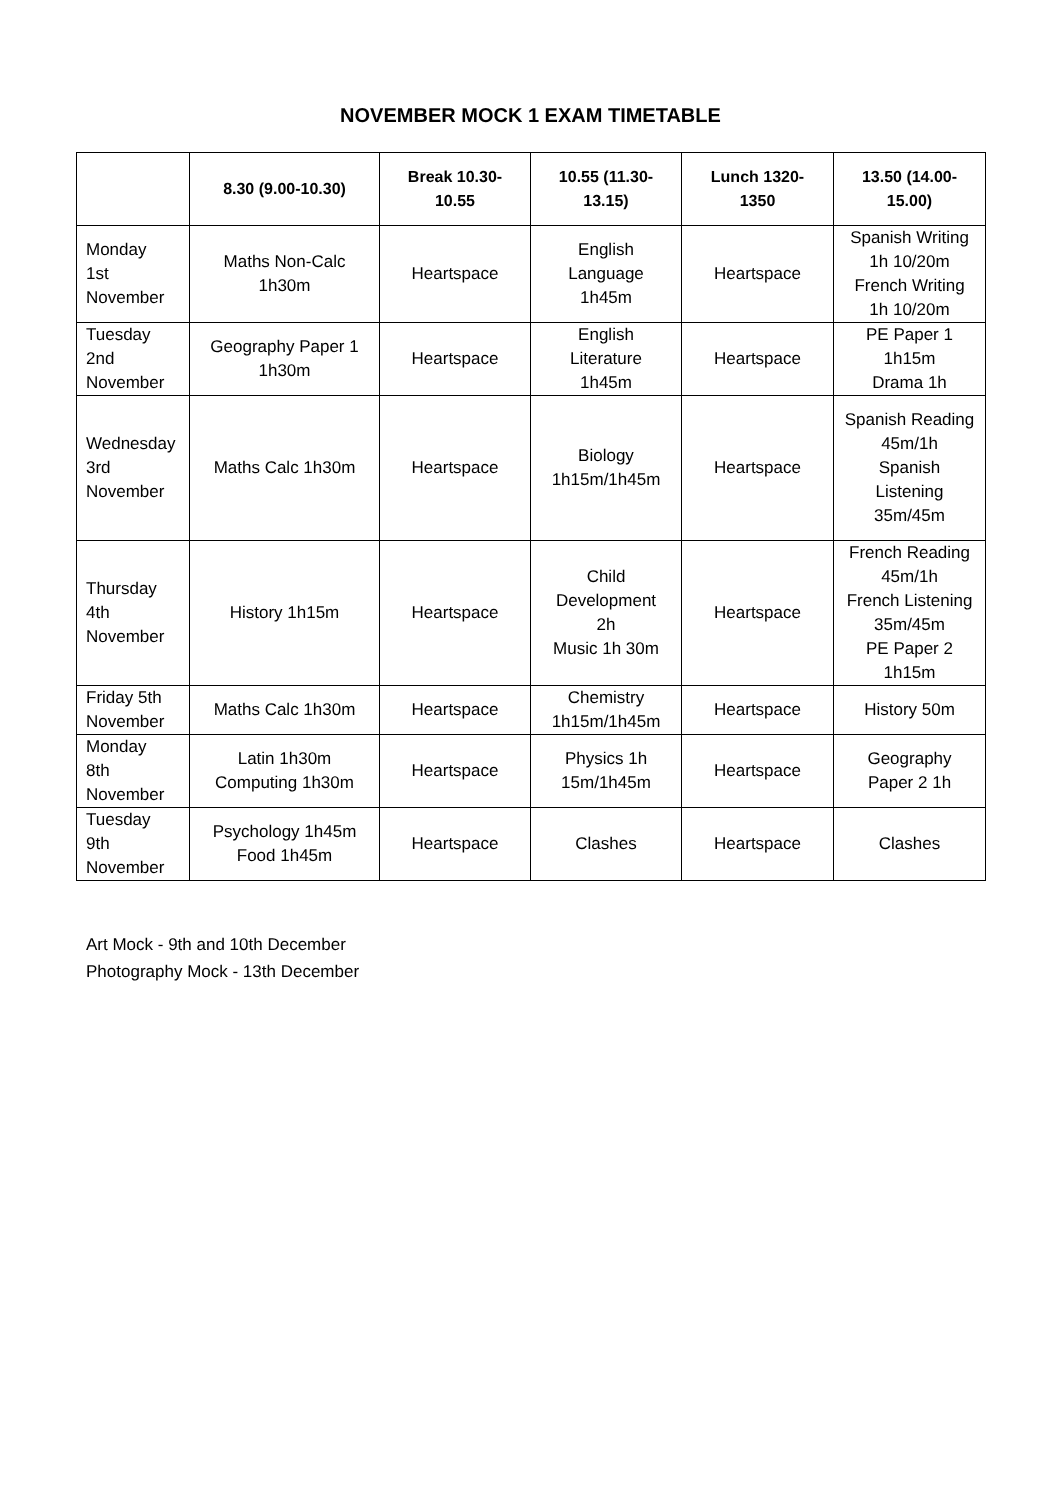NOVEMBER MOCK 1 EXAM TIMETABLE
| | 8.30 (9.00-10.30) | Break 10.30- 10.55 | 10.55 (11.30- 13.15) | Lunch 1320- 1350 | 13.50 (14.00- 15.00) |
| --- | --- | --- | --- | --- | --- |
| Monday 1st November | Maths Non-Calc 1h30m | Heartspace | English Language 1h45m | Heartspace | Spanish Writing 1h 10/20m French Writing 1h 10/20m |
| Tuesday 2nd November | Geography Paper 1 1h30m | Heartspace | English Literature 1h45m | Heartspace | PE Paper 1 1h15m Drama 1h |
| Wednesday 3rd November | Maths Calc 1h30m | Heartspace | Biology 1h15m/1h45m | Heartspace | Spanish Reading 45m/1h Spanish Listening 35m/45m |
| Thursday 4th November | History 1h15m | Heartspace | Child Development 2h Music 1h 30m | Heartspace | French Reading 45m/1h French Listening 35m/45m PE Paper 2 1h15m |
| Friday 5th November | Maths Calc 1h30m | Heartspace | Chemistry 1h15m/1h45m | Heartspace | History 50m |
| Monday 8th November | Latin 1h30m Computing 1h30m | Heartspace | Physics 1h 15m/1h45m | Heartspace | Geography Paper 2 1h |
| Tuesday 9th November | Psychology 1h45m Food 1h45m | Heartspace | Clashes | Heartspace | Clashes |
Art Mock - 9th and 10th December
Photography Mock - 13th December